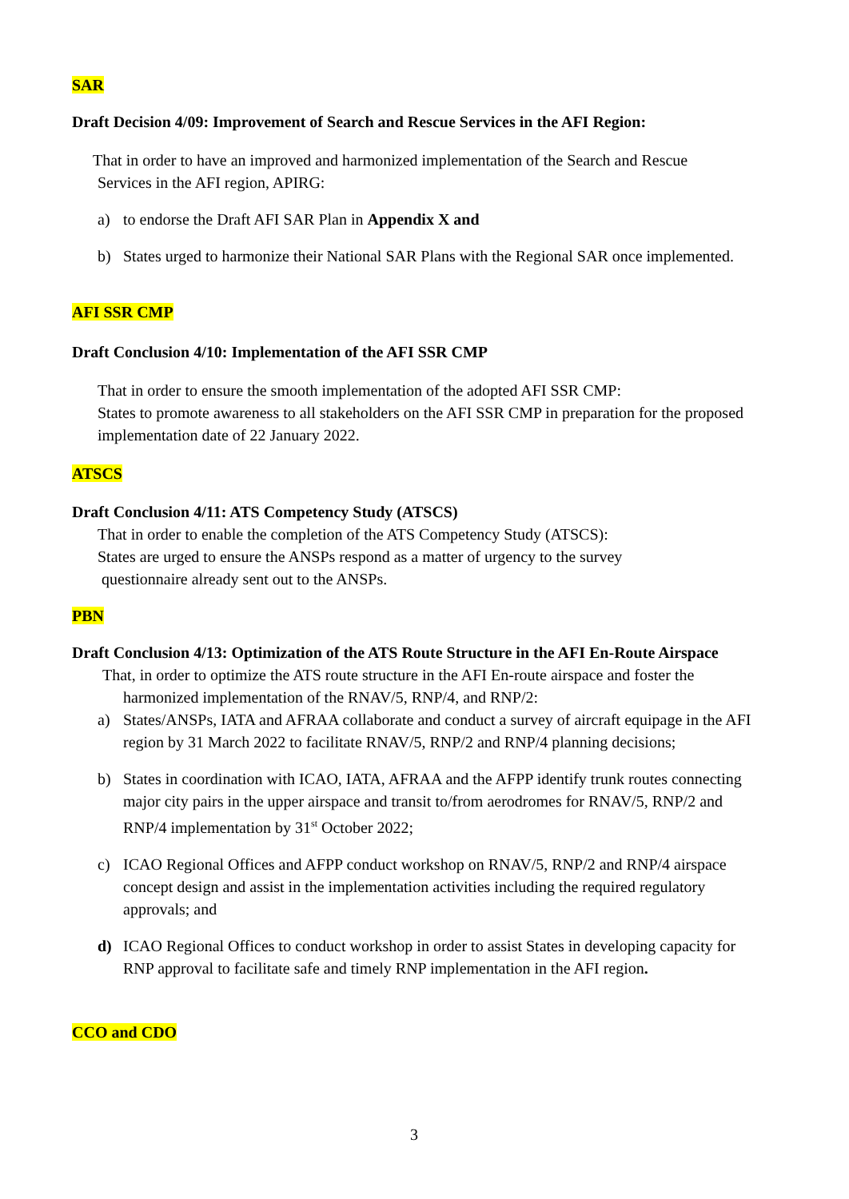SAR
Draft Decision 4/09: Improvement of Search and Rescue Services in the AFI Region:
That in order to have an improved and harmonized implementation of the Search and Rescue
Services in the AFI region, APIRG:
a) to endorse the Draft AFI SAR Plan in Appendix X and
b) States urged to harmonize their National SAR Plans with the Regional SAR once implemented.
AFI SSR CMP
Draft Conclusion 4/10: Implementation of the AFI SSR CMP
That in order to ensure the smooth implementation of the adopted AFI SSR CMP:
States to promote awareness to all stakeholders on the AFI SSR CMP in preparation for the proposed implementation date of 22 January 2022.
ATSCS
Draft Conclusion 4/11: ATS Competency Study (ATSCS)
That in order to enable the completion of the ATS Competency Study (ATSCS):
States are urged to ensure the ANSPs respond as a matter of urgency to the survey
questionnaire already sent out to the ANSPs.
PBN
Draft Conclusion 4/13: Optimization of the ATS Route Structure in the AFI En-Route Airspace
That, in order to optimize the ATS route structure in the AFI En-route airspace and foster the
harmonized implementation of the RNAV/5, RNP/4, and RNP/2:
a) States/ANSPs, IATA and AFRAA collaborate and conduct a survey of aircraft equipage in the AFI region by 31 March 2022 to facilitate RNAV/5, RNP/2 and RNP/4 planning decisions;
b) States in coordination with ICAO, IATA, AFRAA and the AFPP identify trunk routes connecting major city pairs in the upper airspace and transit to/from aerodromes for RNAV/5, RNP/2 and RNP/4 implementation by 31<sup>st</sup> October 2022;
c) ICAO Regional Offices and AFPP conduct workshop on RNAV/5, RNP/2 and RNP/4 airspace concept design and assist in the implementation activities including the required regulatory approvals; and
d) ICAO Regional Offices to conduct workshop in order to assist States in developing capacity for RNP approval to facilitate safe and timely RNP implementation in the AFI region.
CCO and CDO
3